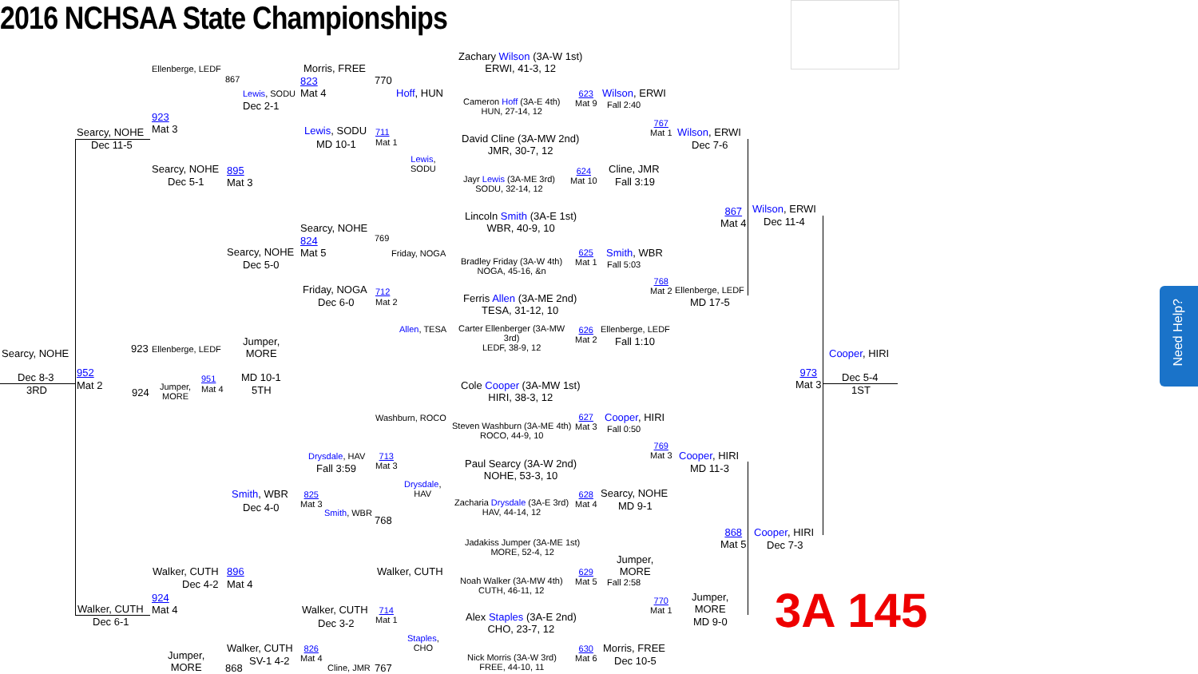2016 NCHSAA State Championships
Searcy, NOHE
Dec 8-3
3RD
Searcy, NOHE
Dec 11-5
Ellenberge, LEDF
867
923
Mat 3
Searcy, NOHE 895
Dec 5-1 Mat 3
Lewis, SODU
Dec 2-1
Morris, FREE
823
Mat 4
770
Lewis, SODU 711
MD 10-1 Mat 1
Hoff, HUN
Lewis,
SODU
Zachary Wilson (3A-W 1st)
ERWI, 41-3, 12
Cameron Hoff (3A-E 4th)
HUN, 27-14, 12
623
Mat 9
David Cline (3A-MW 2nd)
JMR, 30-7, 12
Jayr Lewis (3A-ME 3rd)
SODU, 32-14, 12
624
Mat 10
Wilson, ERWI
Fall 2:40
767
Mat 1
Wilson, ERWI
Dec 7-6
Cline, JMR
Fall 3:19
867
Mat 4
Wilson, ERWI
Dec 11-4
Searcy, NOHE
824
Mat 5
769
Searcy, NOHE
Dec 5-0
Friday, NOGA
Lincoln Smith (3A-E 1st)
WBR, 40-9, 10
Bradley Friday (3A-W 4th)
NOGA, 45-16, &n
625
Mat 1
Smith, WBR
Fall 5:03
768
Mat 2
Ellenberge, LEDF
MD 17-5
Friday, NOGA 712
Dec 6-0 Mat 2
Ferris Allen (3A-ME 2nd)
TESA, 31-12, 10
Allen, TESA
Carter Ellenberger (3A-MW
3rd)
LEDF, 38-9, 12
626
Mat 2
Ellenberge, LEDF
Fall 1:10
923 Ellenberge, LEDF
Jumper,
MORE
952
Mat 2
951
Mat 4
924
Jumper,
MORE
MD 10-1
5TH
Cooper, HIRI
973
Mat 3
Dec 5-4
1ST
Cole Cooper (3A-MW 1st)
HIRI, 38-3, 12
Washburn, ROCO
Steven Washburn (3A-ME 4th)
ROCO, 44-9, 10
627
Mat 3
Cooper, HIRI
Fall 0:50
769
Mat 3
Cooper, HIRI
MD 11-3
Drysdale, HAV
Fall 3:59
713
Mat 3
Drysdale,
HAV
Paul Searcy (3A-W 2nd)
NOHE, 53-3, 10
Zacharia Drysdale (3A-E 3rd)
HAV, 44-14, 12
628
Mat 4
Searcy, NOHE
MD 9-1
Smith, WBR
Dec 4-0
825
Mat 3
Smith, WBR
768
868
Mat 5
Cooper, HIRI
Dec 7-3
Jadakiss Jumper (3A-ME 1st)
MORE, 52-4, 12
Walker, CUTH 896
Dec 4-2 Mat 4
Walker, CUTH
Noah Walker (3A-MW 4th)
CUTH, 46-11, 12
629
Mat 5
Jumper,
MORE
Fall 2:58
924
Mat 4
770
Mat 1
Jumper,
MORE
MD 9-0
Walker, CUTH
Dec 6-1
Walker, CUTH
714
Mat 1
Dec 3-2
Alex Staples (3A-E 2nd)
CHO, 23-7, 12
Staples,
CHO
Walker, CUTH
SV-1 4-2
826
Mat 4
Jumper,
MORE
868 Cline, JMR 767
Nick Morris (3A-W 3rd)
FREE, 44-10, 11
630
Mat 6
Morris, FREE
Dec 10-5
3A 145
Need Help?